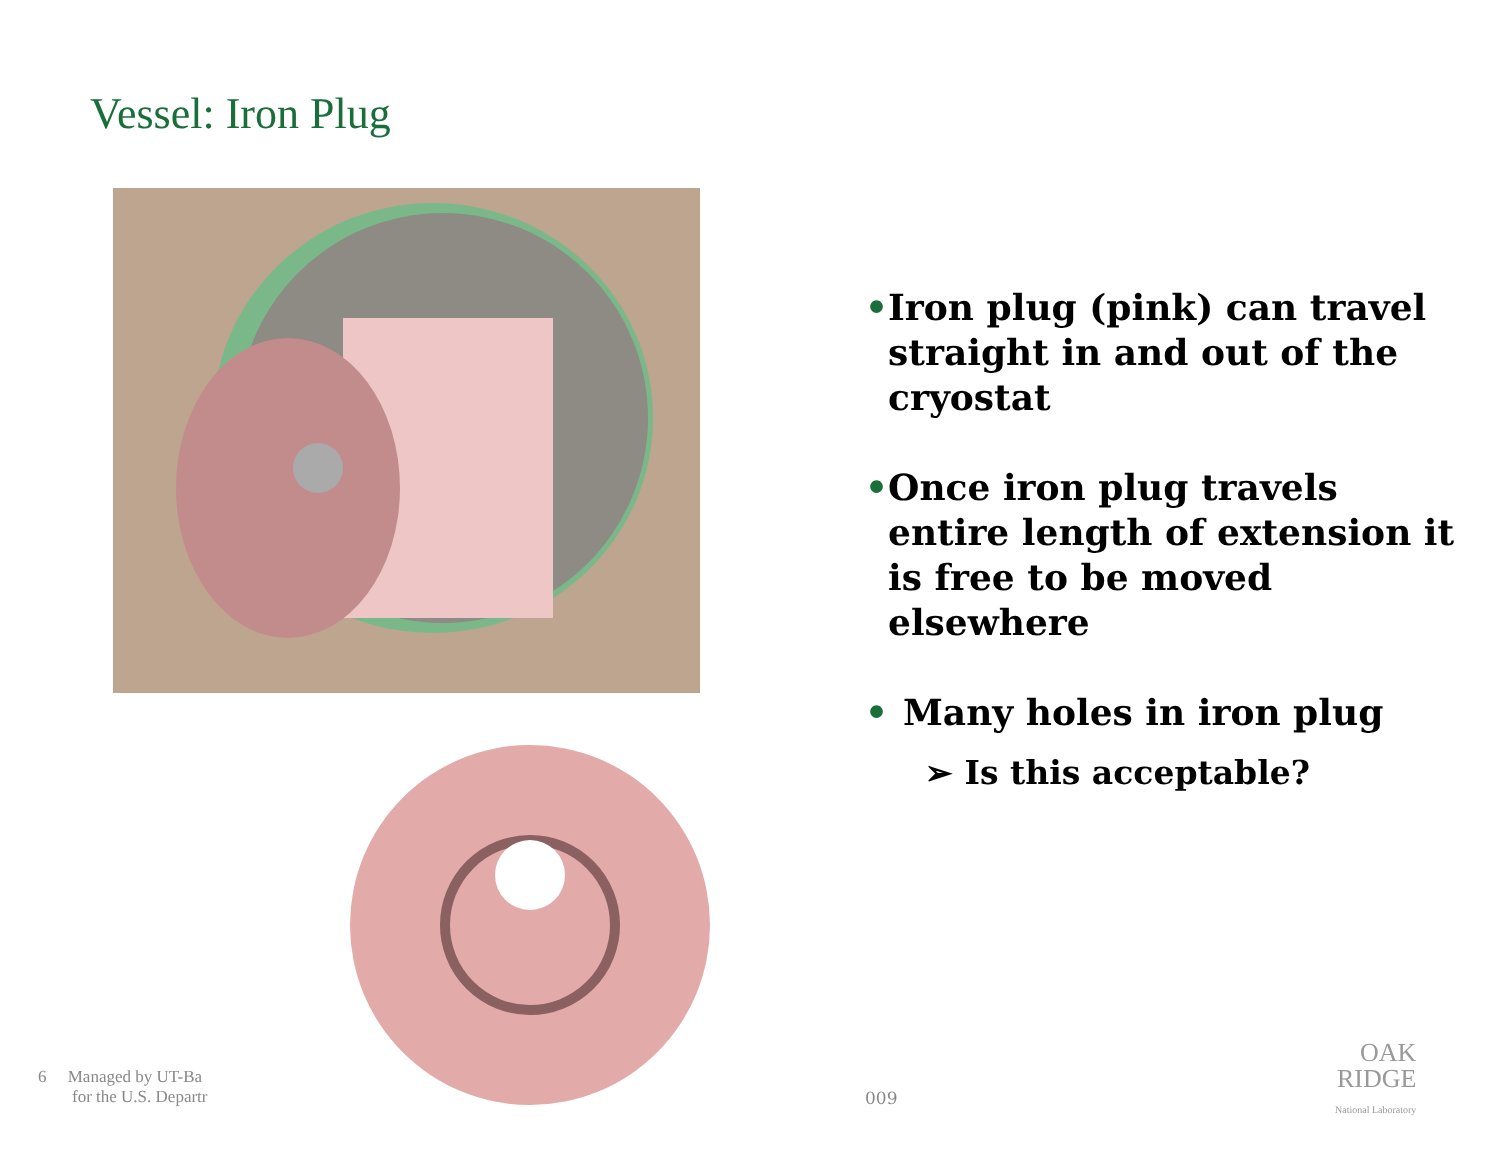Vessel: Iron Plug
• Iron plug (pink) can travel straight in and out of the cryostat
• Once iron plug travels entire length of extension it is free to be moved elsewhere
• Many holes in iron plug
➢ Is this acceptable?
6 Managed by UT-Ba
for the U.S. Departr
009
OAK
RIDGE
National Laboratory